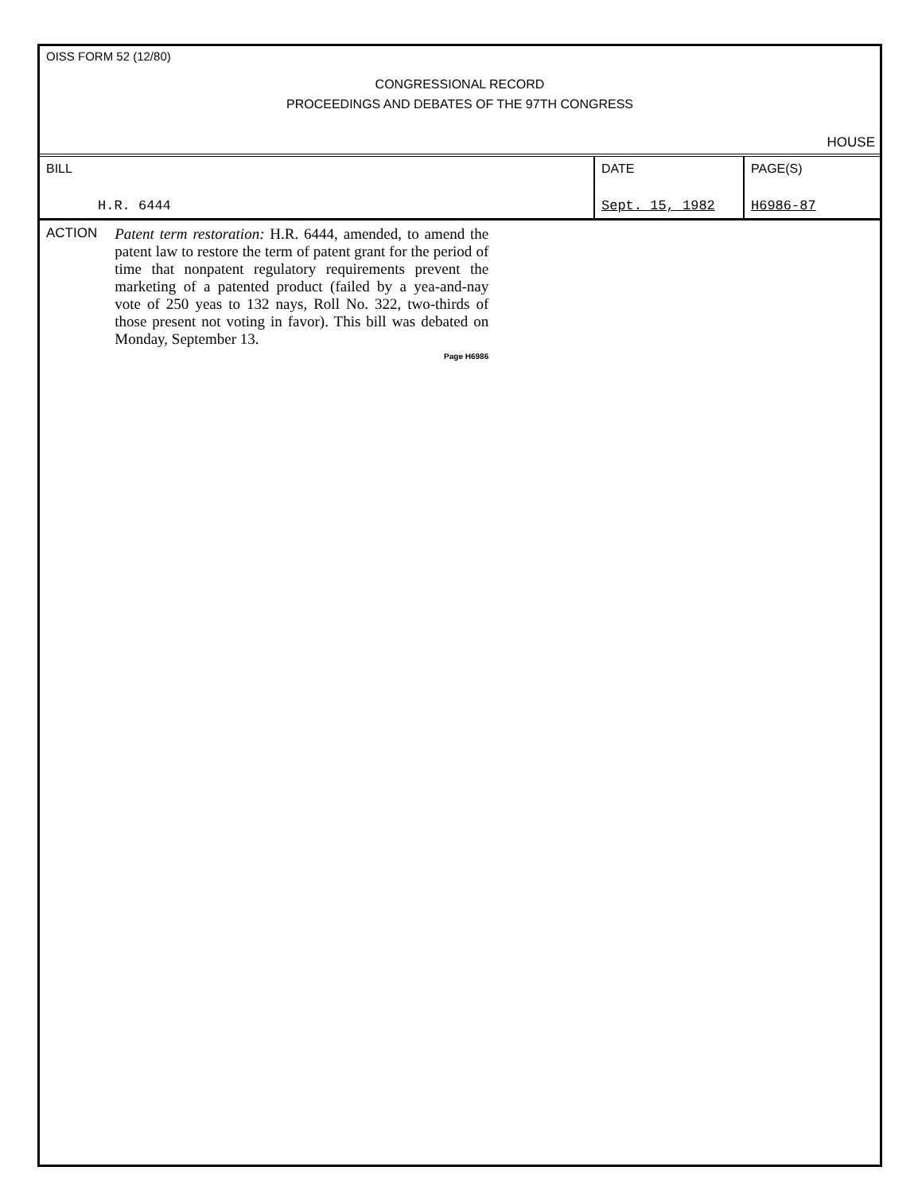OISS FORM 52 (12/80)
CONGRESSIONAL RECORD
PROCEEDINGS AND DEBATES OF THE 97TH CONGRESS
HOUSE
| BILL H.R. 6444 | DATE Sept. 15, 1982 | PAGE(S) H6986-87 |
ACTION
Patent term restoration: H.R. 6444, amended, to amend the patent law to restore the term of patent grant for the period of time that nonpatent regulatory requirements prevent the marketing of a patented product (failed by a yea-and-nay vote of 250 yeas to 132 nays, Roll No. 322, two-thirds of those present not voting in favor). This bill was debated on Monday, September 13.
Page H6986